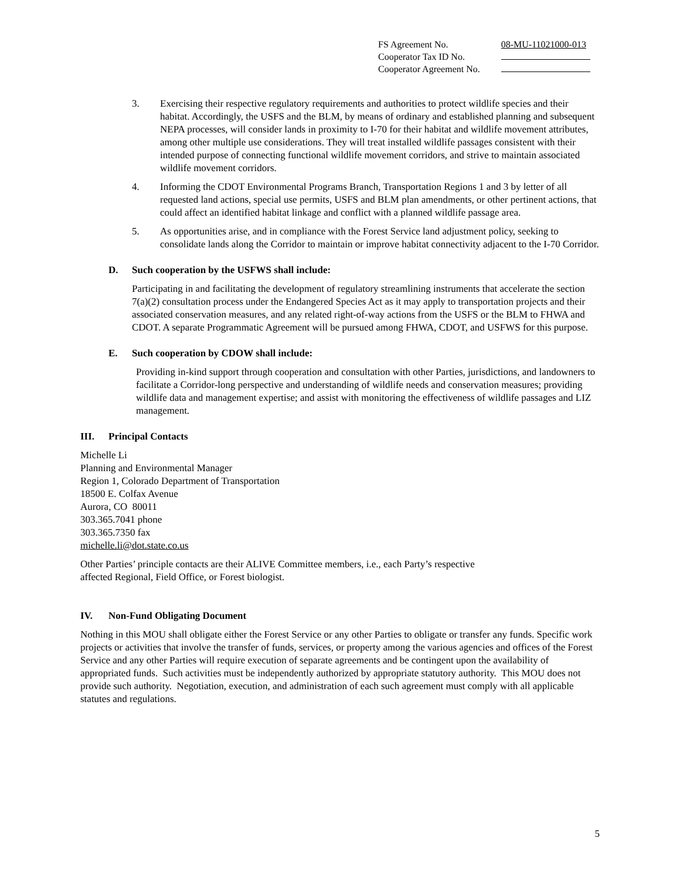| FS Agreement No. | 08-MU-11021000-013 |
| Cooperator Tax ID No. | |
| Cooperator Agreement No. | |
3. Exercising their respective regulatory requirements and authorities to protect wildlife species and their habitat. Accordingly, the USFS and the BLM, by means of ordinary and established planning and subsequent NEPA processes, will consider lands in proximity to I-70 for their habitat and wildlife movement attributes, among other multiple use considerations. They will treat installed wildlife passages consistent with their intended purpose of connecting functional wildlife movement corridors, and strive to maintain associated wildlife movement corridors.
4. Informing the CDOT Environmental Programs Branch, Transportation Regions 1 and 3 by letter of all requested land actions, special use permits, USFS and BLM plan amendments, or other pertinent actions, that could affect an identified habitat linkage and conflict with a planned wildlife passage area.
5. As opportunities arise, and in compliance with the Forest Service land adjustment policy, seeking to consolidate lands along the Corridor to maintain or improve habitat connectivity adjacent to the I-70 Corridor.
D. Such cooperation by the USFWS shall include:
Participating in and facilitating the development of regulatory streamlining instruments that accelerate the section 7(a)(2) consultation process under the Endangered Species Act as it may apply to transportation projects and their associated conservation measures, and any related right-of-way actions from the USFS or the BLM to FHWA and CDOT. A separate Programmatic Agreement will be pursued among FHWA, CDOT, and USFWS for this purpose.
E. Such cooperation by CDOW shall include:
Providing in-kind support through cooperation and consultation with other Parties, jurisdictions, and landowners to facilitate a Corridor-long perspective and understanding of wildlife needs and conservation measures; providing wildlife data and management expertise; and assist with monitoring the effectiveness of wildlife passages and LIZ management.
III. Principal Contacts
Michelle Li
Planning and Environmental Manager
Region 1, Colorado Department of Transportation
18500 E. Colfax Avenue
Aurora, CO 80011
303.365.7041 phone
303.365.7350 fax
michelle.li@dot.state.co.us
Other Parties’ principle contacts are their ALIVE Committee members, i.e., each Party’s respective
affected Regional, Field Office, or Forest biologist.
IV. Non-Fund Obligating Document
Nothing in this MOU shall obligate either the Forest Service or any other Parties to obligate or transfer any funds. Specific work projects or activities that involve the transfer of funds, services, or property among the various agencies and offices of the Forest Service and any other Parties will require execution of separate agreements and be contingent upon the availability of appropriated funds. Such activities must be independently authorized by appropriate statutory authority. This MOU does not provide such authority. Negotiation, execution, and administration of each such agreement must comply with all applicable statutes and regulations.
5